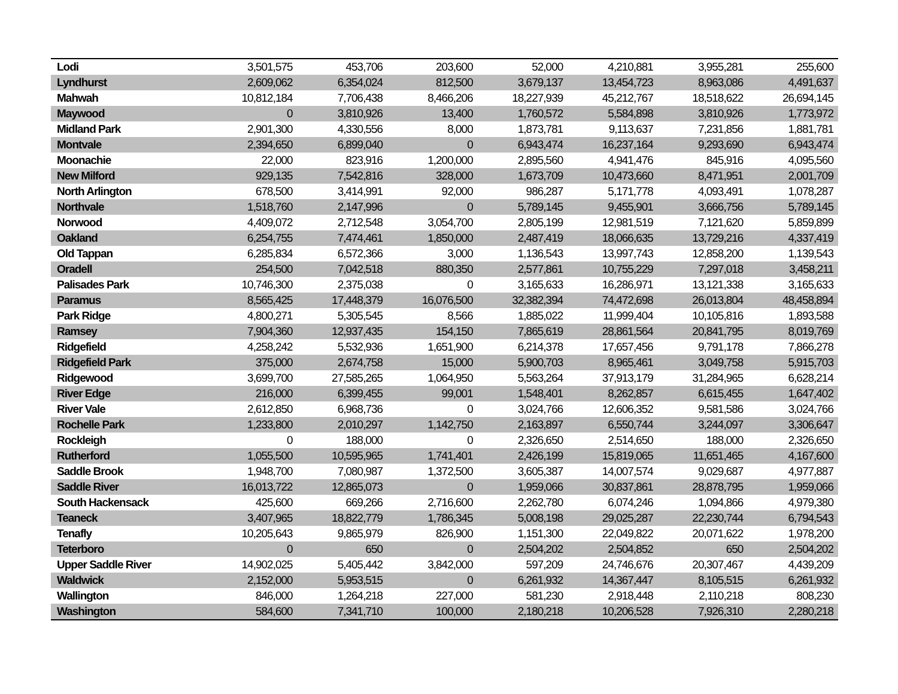| Lodi | 3,501,575 | 453,706 | 203,600 | 52,000 | 4,210,881 | 3,955,281 | 255,600 |
| Lyndhurst | 2,609,062 | 6,354,024 | 812,500 | 3,679,137 | 13,454,723 | 8,963,086 | 4,491,637 |
| Mahwah | 10,812,184 | 7,706,438 | 8,466,206 | 18,227,939 | 45,212,767 | 18,518,622 | 26,694,145 |
| Maywood | 0 | 3,810,926 | 13,400 | 1,760,572 | 5,584,898 | 3,810,926 | 1,773,972 |
| Midland Park | 2,901,300 | 4,330,556 | 8,000 | 1,873,781 | 9,113,637 | 7,231,856 | 1,881,781 |
| Montvale | 2,394,650 | 6,899,040 | 0 | 6,943,474 | 16,237,164 | 9,293,690 | 6,943,474 |
| Moonachie | 22,000 | 823,916 | 1,200,000 | 2,895,560 | 4,941,476 | 845,916 | 4,095,560 |
| New Milford | 929,135 | 7,542,816 | 328,000 | 1,673,709 | 10,473,660 | 8,471,951 | 2,001,709 |
| North Arlington | 678,500 | 3,414,991 | 92,000 | 986,287 | 5,171,778 | 4,093,491 | 1,078,287 |
| Northvale | 1,518,760 | 2,147,996 | 0 | 5,789,145 | 9,455,901 | 3,666,756 | 5,789,145 |
| Norwood | 4,409,072 | 2,712,548 | 3,054,700 | 2,805,199 | 12,981,519 | 7,121,620 | 5,859,899 |
| Oakland | 6,254,755 | 7,474,461 | 1,850,000 | 2,487,419 | 18,066,635 | 13,729,216 | 4,337,419 |
| Old Tappan | 6,285,834 | 6,572,366 | 3,000 | 1,136,543 | 13,997,743 | 12,858,200 | 1,139,543 |
| Oradell | 254,500 | 7,042,518 | 880,350 | 2,577,861 | 10,755,229 | 7,297,018 | 3,458,211 |
| Palisades Park | 10,746,300 | 2,375,038 | 0 | 3,165,633 | 16,286,971 | 13,121,338 | 3,165,633 |
| Paramus | 8,565,425 | 17,448,379 | 16,076,500 | 32,382,394 | 74,472,698 | 26,013,804 | 48,458,894 |
| Park Ridge | 4,800,271 | 5,305,545 | 8,566 | 1,885,022 | 11,999,404 | 10,105,816 | 1,893,588 |
| Ramsey | 7,904,360 | 12,937,435 | 154,150 | 7,865,619 | 28,861,564 | 20,841,795 | 8,019,769 |
| Ridgefield | 4,258,242 | 5,532,936 | 1,651,900 | 6,214,378 | 17,657,456 | 9,791,178 | 7,866,278 |
| Ridgefield Park | 375,000 | 2,674,758 | 15,000 | 5,900,703 | 8,965,461 | 3,049,758 | 5,915,703 |
| Ridgewood | 3,699,700 | 27,585,265 | 1,064,950 | 5,563,264 | 37,913,179 | 31,284,965 | 6,628,214 |
| River Edge | 216,000 | 6,399,455 | 99,001 | 1,548,401 | 8,262,857 | 6,615,455 | 1,647,402 |
| River Vale | 2,612,850 | 6,968,736 | 0 | 3,024,766 | 12,606,352 | 9,581,586 | 3,024,766 |
| Rochelle Park | 1,233,800 | 2,010,297 | 1,142,750 | 2,163,897 | 6,550,744 | 3,244,097 | 3,306,647 |
| Rockleigh | 0 | 188,000 | 0 | 2,326,650 | 2,514,650 | 188,000 | 2,326,650 |
| Rutherford | 1,055,500 | 10,595,965 | 1,741,401 | 2,426,199 | 15,819,065 | 11,651,465 | 4,167,600 |
| Saddle Brook | 1,948,700 | 7,080,987 | 1,372,500 | 3,605,387 | 14,007,574 | 9,029,687 | 4,977,887 |
| Saddle River | 16,013,722 | 12,865,073 | 0 | 1,959,066 | 30,837,861 | 28,878,795 | 1,959,066 |
| South Hackensack | 425,600 | 669,266 | 2,716,600 | 2,262,780 | 6,074,246 | 1,094,866 | 4,979,380 |
| Teaneck | 3,407,965 | 18,822,779 | 1,786,345 | 5,008,198 | 29,025,287 | 22,230,744 | 6,794,543 |
| Tenafly | 10,205,643 | 9,865,979 | 826,900 | 1,151,300 | 22,049,822 | 20,071,622 | 1,978,200 |
| Teterboro | 0 | 650 | 0 | 2,504,202 | 2,504,852 | 650 | 2,504,202 |
| Upper Saddle River | 14,902,025 | 5,405,442 | 3,842,000 | 597,209 | 24,746,676 | 20,307,467 | 4,439,209 |
| Waldwick | 2,152,000 | 5,953,515 | 0 | 6,261,932 | 14,367,447 | 8,105,515 | 6,261,932 |
| Wallington | 846,000 | 1,264,218 | 227,000 | 581,230 | 2,918,448 | 2,110,218 | 808,230 |
| Washington | 584,600 | 7,341,710 | 100,000 | 2,180,218 | 10,206,528 | 7,926,310 | 2,280,218 |